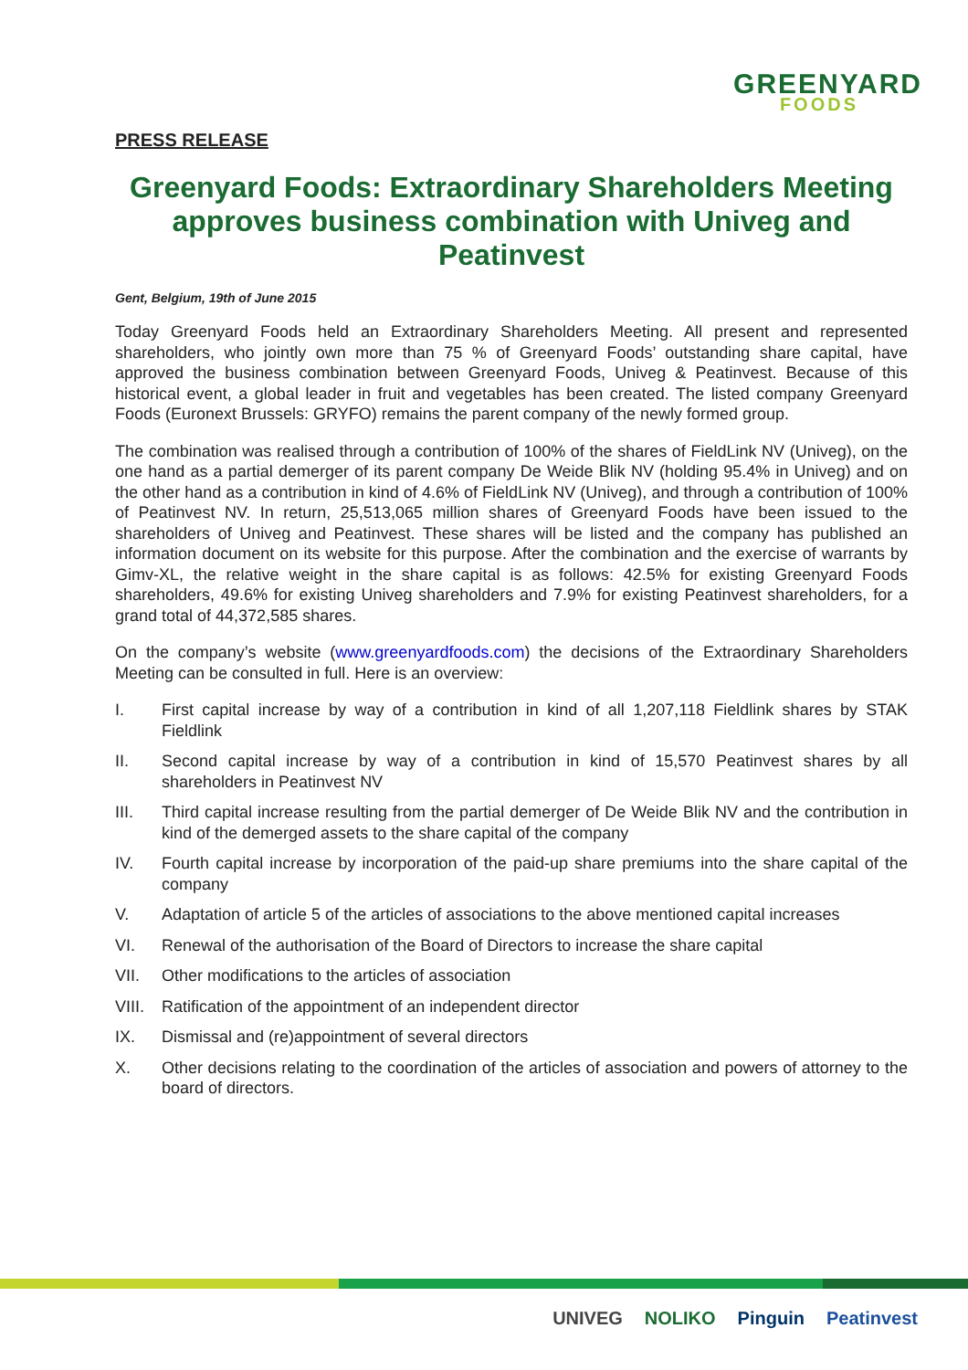GREENYARD
FOODS
PRESS RELEASE
Greenyard Foods: Extraordinary Shareholders Meeting approves business combination with Univeg and Peatinvest
Gent, Belgium, 19th of June 2015
Today Greenyard Foods held an Extraordinary Shareholders Meeting. All present and represented shareholders, who jointly own more than 75 % of Greenyard Foods’ outstanding share capital, have approved the business combination between Greenyard Foods, Univeg & Peatinvest. Because of this historical event, a global leader in fruit and vegetables has been created. The listed company Greenyard Foods (Euronext Brussels: GRYFO) remains the parent company of the newly formed group.
The combination was realised through a contribution of 100% of the shares of FieldLink NV (Univeg), on the one hand as a partial demerger of its parent company De Weide Blik NV (holding 95.4% in Univeg) and on the other hand as a contribution in kind of 4.6% of FieldLink NV (Univeg), and through a contribution of 100% of Peatinvest NV. In return, 25,513,065 million shares of Greenyard Foods have been issued to the shareholders of Univeg and Peatinvest. These shares will be listed and the company has published an information document on its website for this purpose. After the combination and the exercise of warrants by Gimv-XL, the relative weight in the share capital is as follows: 42.5% for existing Greenyard Foods shareholders, 49.6% for existing Univeg shareholders and 7.9% for existing Peatinvest shareholders, for a grand total of 44,372,585 shares.
On the company’s website (www.greenyardfoods.com) the decisions of the Extraordinary Shareholders Meeting can be consulted in full. Here is an overview:
I. First capital increase by way of a contribution in kind of all 1,207,118 Fieldlink shares by STAK Fieldlink
II. Second capital increase by way of a contribution in kind of 15,570 Peatinvest shares by all shareholders in Peatinvest NV
III. Third capital increase resulting from the partial demerger of De Weide Blik NV and the contribution in kind of the demerged assets to the share capital of the company
IV. Fourth capital increase by incorporation of the paid-up share premiums into the share capital of the company
V. Adaptation of article 5 of the articles of associations to the above mentioned capital increases
VI. Renewal of the authorisation of the Board of Directors to increase the share capital
VII. Other modifications to the articles of association
VIII.
Ratification of the appointment of an independent director
IX. Dismissal and (re)appointment of several directors
X. Other decisions relating to the coordination of the articles of association and powers of attorney to the board of directors.
UNIVEG NOLIKO Pinguin Peatinvest